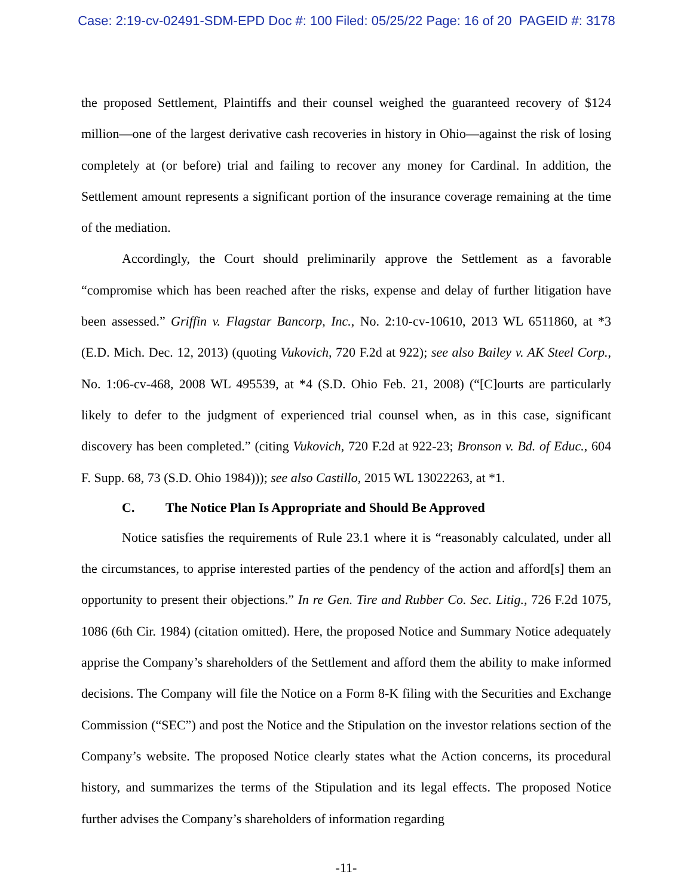Case: 2:19-cv-02491-SDM-EPD Doc #: 100 Filed: 05/25/22 Page: 16 of 20 PAGEID #: 3178
the proposed Settlement, Plaintiffs and their counsel weighed the guaranteed recovery of $124 million—one of the largest derivative cash recoveries in history in Ohio—against the risk of losing completely at (or before) trial and failing to recover any money for Cardinal. In addition, the Settlement amount represents a significant portion of the insurance coverage remaining at the time of the mediation.
Accordingly, the Court should preliminarily approve the Settlement as a favorable “compromise which has been reached after the risks, expense and delay of further litigation have been assessed.” Griffin v. Flagstar Bancorp, Inc., No. 2:10-cv-10610, 2013 WL 6511860, at *3 (E.D. Mich. Dec. 12, 2013) (quoting Vukovich, 720 F.2d at 922); see also Bailey v. AK Steel Corp., No. 1:06-cv-468, 2008 WL 495539, at *4 (S.D. Ohio Feb. 21, 2008) (“[C]ourts are particularly likely to defer to the judgment of experienced trial counsel when, as in this case, significant discovery has been completed.” (citing Vukovich, 720 F.2d at 922-23; Bronson v. Bd. of Educ., 604 F. Supp. 68, 73 (S.D. Ohio 1984))); see also Castillo, 2015 WL 13022263, at *1.
C. The Notice Plan Is Appropriate and Should Be Approved
Notice satisfies the requirements of Rule 23.1 where it is “reasonably calculated, under all the circumstances, to apprise interested parties of the pendency of the action and afford[s] them an opportunity to present their objections.” In re Gen. Tire and Rubber Co. Sec. Litig., 726 F.2d 1075, 1086 (6th Cir. 1984) (citation omitted). Here, the proposed Notice and Summary Notice adequately apprise the Company’s shareholders of the Settlement and afford them the ability to make informed decisions. The Company will file the Notice on a Form 8-K filing with the Securities and Exchange Commission (“SEC”) and post the Notice and the Stipulation on the investor relations section of the Company’s website. The proposed Notice clearly states what the Action concerns, its procedural history, and summarizes the terms of the Stipulation and its legal effects. The proposed Notice further advises the Company’s shareholders of information regarding
-11-